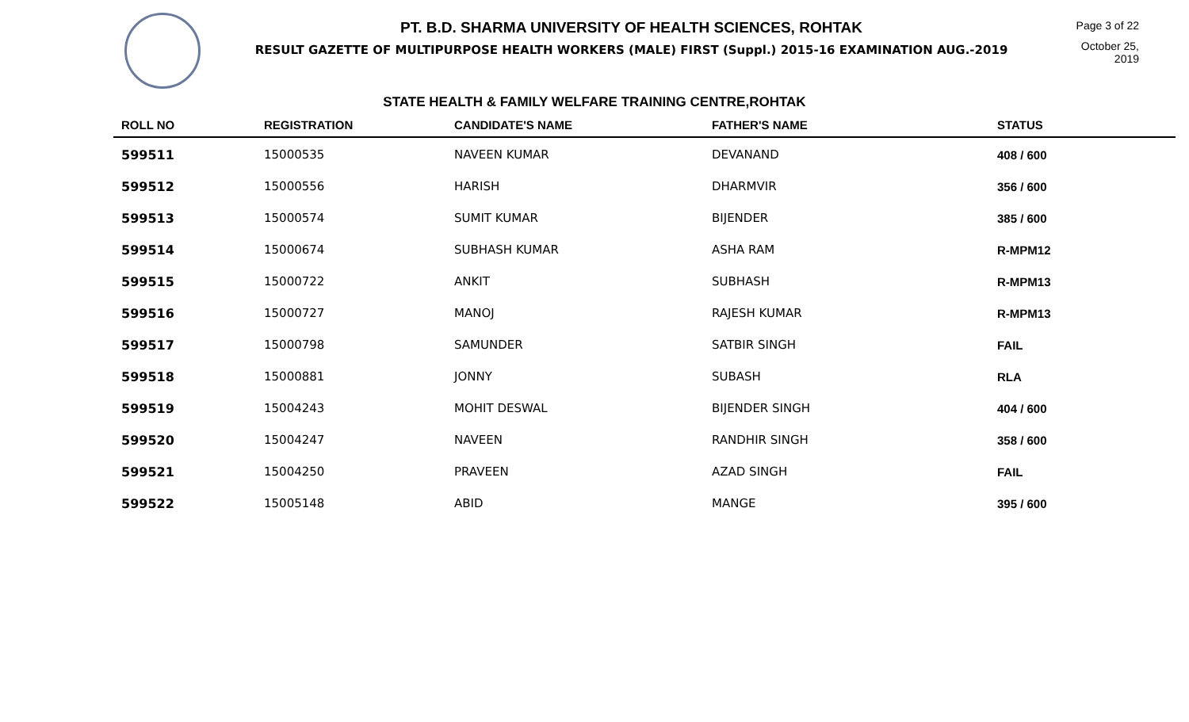PT. B.D. SHARMA UNIVERSITY OF HEALTH SCIENCES, ROHTAK
RESULT GAZETTE OF MULTIPURPOSE HEALTH WORKERS (MALE) FIRST (Suppl.) 2015-16 EXAMINATION AUG.-2019
Page 3 of 22
October 25, 2019
STATE HEALTH & FAMILY WELFARE TRAINING CENTRE,ROHTAK
| ROLL NO | REGISTRATION | CANDIDATE'S NAME | FATHER'S NAME | STATUS |
| --- | --- | --- | --- | --- |
| 599511 | 15000535 | NAVEEN KUMAR | DEVANAND | 408 / 600 |
| 599512 | 15000556 | HARISH | DHARMVIR | 356 / 600 |
| 599513 | 15000574 | SUMIT KUMAR | BIJENDER | 385 / 600 |
| 599514 | 15000674 | SUBHASH KUMAR | ASHA RAM | R-MPM12 |
| 599515 | 15000722 | ANKIT | SUBHASH | R-MPM13 |
| 599516 | 15000727 | MANOJ | RAJESH KUMAR | R-MPM13 |
| 599517 | 15000798 | SAMUNDER | SATBIR SINGH | FAIL |
| 599518 | 15000881 | JONNY | SUBASH | RLA |
| 599519 | 15004243 | MOHIT DESWAL | BIJENDER SINGH | 404 / 600 |
| 599520 | 15004247 | NAVEEN | RANDHIR SINGH | 358 / 600 |
| 599521 | 15004250 | PRAVEEN | AZAD SINGH | FAIL |
| 599522 | 15005148 | ABID | MANGE | 395 / 600 |